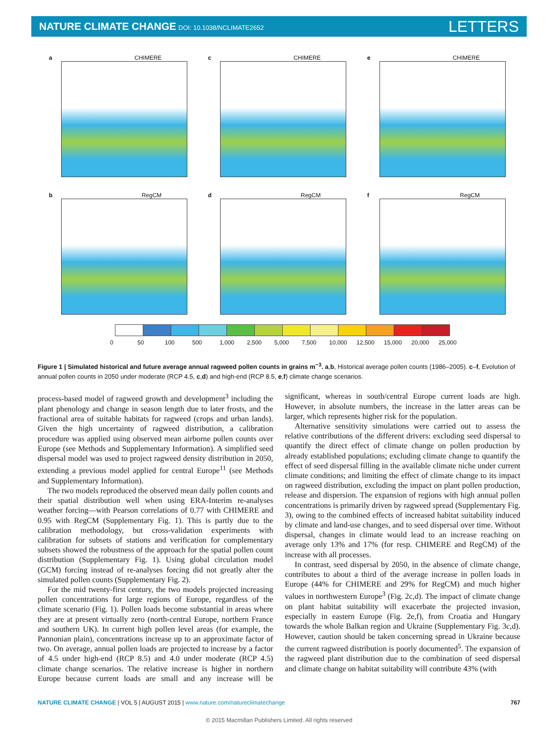NATURE CLIMATE CHANGE DOI: 10.1038/NCLIMATE2652
LETTERS
a CHIMERE
c CHIMERE
e CHIMERE
b RegCM
d RegCM
f RegCM
0 50 100 500 1,000 2,500 5,000 7,500 10,000 12,500 15,000 20,000 25,000
Figure 1 | Simulated historical and future average annual ragweed pollen counts in grains m<sup>−3</sup>. a,b, Historical average pollen counts (1986–2005). c–f, Evolution of annual pollen counts in 2050 under moderate (RCP 4.5, c,d) and high-end (RCP 8.5, e,f) climate change scenarios.
process-based model of ragweed growth and development<sup>3</sup> including the plant phenology and change in season length due to later frosts, and the fractional area of suitable habitats for ragweed (crops and urban lands). Given the high uncertainty of ragweed distribution, a calibration procedure was applied using observed mean airborne pollen counts over Europe (see Methods and Supplementary Information). A simplified seed dispersal model was used to project ragweed density distribution in 2050, extending a previous model applied for central Europe<sup>11</sup> (see Methods and Supplementary Information).
The two models reproduced the observed mean daily pollen counts and their spatial distribution well when using ERA-Interim re-analyses weather forcing—with Pearson correlations of 0.77 with CHIMERE and 0.95 with RegCM (Supplementary Fig. 1). This is partly due to the calibration methodology, but cross-validation experiments with calibration for subsets of stations and verification for complementary subsets showed the robustness of the approach for the spatial pollen count distribution (Supplementary Fig. 1). Using global circulation model (GCM) forcing instead of re-analyses forcing did not greatly alter the simulated pollen counts (Supplementary Fig. 2).
For the mid twenty-first century, the two models projected increasing pollen concentrations for large regions of Europe, regardless of the climate scenario (Fig. 1). Pollen loads become substantial in areas where they are at present virtually zero (north-central Europe, northern France and southern UK). In current high pollen level areas (for example, the Pannonian plain), concentrations increase up to an approximate factor of two. On average, annual pollen loads are projected to increase by a factor of 4.5 under high-end (RCP 8.5) and 4.0 under moderate (RCP 4.5) climate change scenarios. The relative increase is higher in northern Europe because current loads are small and any increase will be significant, whereas in south/central Europe current loads are high. However, in absolute numbers, the increase in the latter areas can be larger, which represents higher risk for the population.
Alternative sensitivity simulations were carried out to assess the relative contributions of the different drivers: excluding seed dispersal to quantify the direct effect of climate change on pollen production by already established populations; excluding climate change to quantify the effect of seed dispersal filling in the available climate niche under current climate conditions; and limiting the effect of climate change to its impact on ragweed distribution, excluding the impact on plant pollen production, release and dispersion. The expansion of regions with high annual pollen concentrations is primarily driven by ragweed spread (Supplementary Fig. 3), owing to the combined effects of increased habitat suitability induced by climate and land-use changes, and to seed dispersal over time. Without dispersal, changes in climate would lead to an increase reaching on average only 13% and 17% (for resp. CHIMERE and RegCM) of the increase with all processes.
In contrast, seed dispersal by 2050, in the absence of climate change, contributes to about a third of the average increase in pollen loads in Europe (44% for CHIMERE and 29% for RegCM) and much higher values in northwestern Europe<sup>3</sup> (Fig. 2c,d). The impact of climate change on plant habitat suitability will exacerbate the projected invasion, especially in eastern Europe (Fig. 2e,f), from Croatia and Hungary towards the whole Balkan region and Ukraine (Supplementary Fig. 3c,d). However, caution should be taken concerning spread in Ukraine because the current ragweed distribution is poorly documented<sup>5</sup>. The expansion of the ragweed plant distribution due to the combination of seed dispersal and climate change on habitat suitability will contribute 43% (with
NATURE CLIMATE CHANGE | VOL 5 | AUGUST 2015 | www.nature.com/natureclimatechange
767
© 2015 Macmillan Publishers Limited. All rights reserved